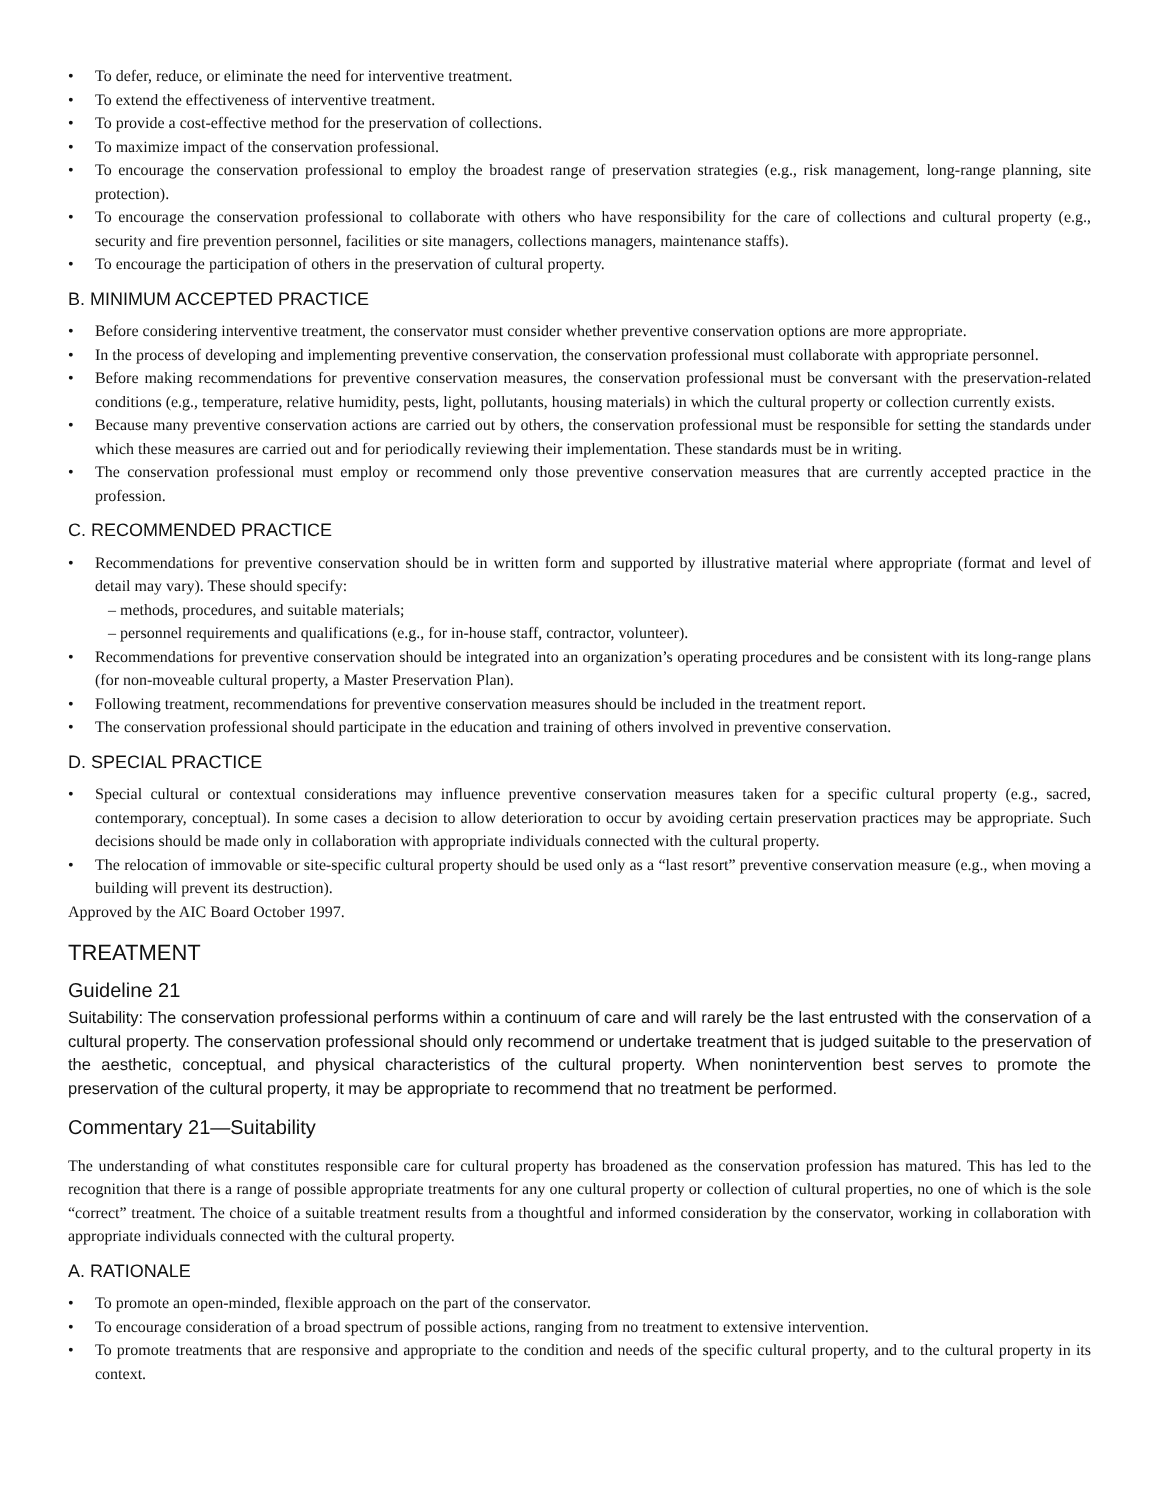• To defer, reduce, or eliminate the need for interventive treatment.
• To extend the effectiveness of interventive treatment.
• To provide a cost-effective method for the preservation of collections.
• To maximize impact of the conservation professional.
• To encourage the conservation professional to employ the broadest range of preservation strategies (e.g., risk management, long-range planning, site protection).
• To encourage the conservation professional to collaborate with others who have responsibility for the care of collections and cultural property (e.g., security and fire prevention personnel, facilities or site managers, collections managers, maintenance staffs).
• To encourage the participation of others in the preservation of cultural property.
B. MINIMUM ACCEPTED PRACTICE
• Before considering interventive treatment, the conservator must consider whether preventive conservation options are more appropriate.
• In the process of developing and implementing preventive conservation, the conservation professional must collaborate with appropriate personnel.
• Before making recommendations for preventive conservation measures, the conservation professional must be conversant with the preservation-related conditions (e.g., temperature, relative humidity, pests, light, pollutants, housing materials) in which the cultural property or collection currently exists.
• Because many preventive conservation actions are carried out by others, the conservation professional must be responsible for setting the standards under which these measures are carried out and for periodically reviewing their implementation. These standards must be in writing.
• The conservation professional must employ or recommend only those preventive conservation measures that are currently accepted practice in the profession.
C. RECOMMENDED PRACTICE
• Recommendations for preventive conservation should be in written form and supported by illustrative material where appropriate (format and level of detail may vary). These should specify:
– methods, procedures, and suitable materials;
– personnel requirements and qualifications (e.g., for in-house staff, contractor, volunteer).
• Recommendations for preventive conservation should be integrated into an organization’s operating procedures and be consistent with its long-range plans (for non-moveable cultural property, a Master Preservation Plan).
• Following treatment, recommendations for preventive conservation measures should be included in the treatment report.
• The conservation professional should participate in the education and training of others involved in preventive conservation.
D. SPECIAL PRACTICE
• Special cultural or contextual considerations may influence preventive conservation measures taken for a specific cultural property (e.g., sacred, contemporary, conceptual). In some cases a decision to allow deterioration to occur by avoiding certain preservation practices may be appropriate. Such decisions should be made only in collaboration with appropriate individuals connected with the cultural property.
• The relocation of immovable or site-specific cultural property should be used only as a “last resort” preventive conservation measure (e.g., when moving a building will prevent its destruction).
Approved by the AIC Board October 1997.
TREATMENT
Guideline 21
Suitability: The conservation professional performs within a continuum of care and will rarely be the last entrusted with the conservation of a cultural property. The conservation professional should only recommend or undertake treatment that is judged suitable to the preservation of the aesthetic, conceptual, and physical characteristics of the cultural property. When nonintervention best serves to promote the preservation of the cultural property, it may be appropriate to recommend that no treatment be performed.
Commentary 21—Suitability
The understanding of what constitutes responsible care for cultural property has broadened as the conservation profession has matured. This has led to the recognition that there is a range of possible appropriate treatments for any one cultural property or collection of cultural properties, no one of which is the sole “correct” treatment. The choice of a suitable treatment results from a thoughtful and informed consideration by the conservator, working in collaboration with appropriate individuals connected with the cultural property.
A. RATIONALE
• To promote an open-minded, flexible approach on the part of the conservator.
• To encourage consideration of a broad spectrum of possible actions, ranging from no treatment to extensive intervention.
• To promote treatments that are responsive and appropriate to the condition and needs of the specific cultural property, and to the cultural property in its context.